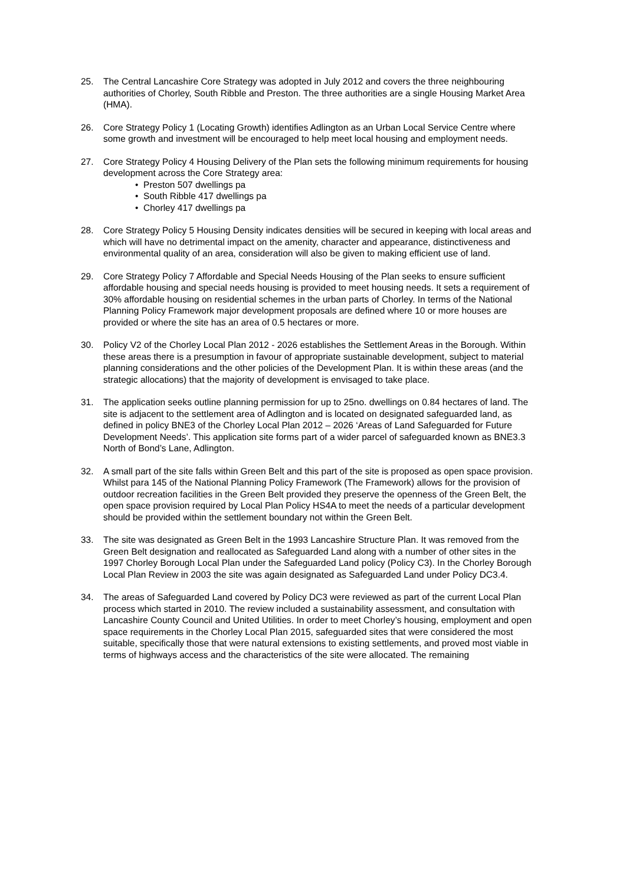25. The Central Lancashire Core Strategy was adopted in July 2012 and covers the three neighbouring authorities of Chorley, South Ribble and Preston. The three authorities are a single Housing Market Area (HMA).
26. Core Strategy Policy 1 (Locating Growth) identifies Adlington as an Urban Local Service Centre where some growth and investment will be encouraged to help meet local housing and employment needs.
27. Core Strategy Policy 4 Housing Delivery of the Plan sets the following minimum requirements for housing development across the Core Strategy area:
• Preston 507 dwellings pa
• South Ribble 417 dwellings pa
• Chorley 417 dwellings pa
28. Core Strategy Policy 5 Housing Density indicates densities will be secured in keeping with local areas and which will have no detrimental impact on the amenity, character and appearance, distinctiveness and environmental quality of an area, consideration will also be given to making efficient use of land.
29. Core Strategy Policy 7 Affordable and Special Needs Housing of the Plan seeks to ensure sufficient affordable housing and special needs housing is provided to meet housing needs. It sets a requirement of 30% affordable housing on residential schemes in the urban parts of Chorley. In terms of the National Planning Policy Framework major development proposals are defined where 10 or more houses are provided or where the site has an area of 0.5 hectares or more.
30. Policy V2 of the Chorley Local Plan 2012 - 2026 establishes the Settlement Areas in the Borough. Within these areas there is a presumption in favour of appropriate sustainable development, subject to material planning considerations and the other policies of the Development Plan. It is within these areas (and the strategic allocations) that the majority of development is envisaged to take place.
31. The application seeks outline planning permission for up to 25no. dwellings on 0.84 hectares of land. The site is adjacent to the settlement area of Adlington and is located on designated safeguarded land, as defined in policy BNE3 of the Chorley Local Plan 2012 – 2026 ‘Areas of Land Safeguarded for Future Development Needs’. This application site forms part of a wider parcel of safeguarded known as BNE3.3 North of Bond’s Lane, Adlington.
32. A small part of the site falls within Green Belt and this part of the site is proposed as open space provision. Whilst para 145 of the National Planning Policy Framework (The Framework) allows for the provision of outdoor recreation facilities in the Green Belt provided they preserve the openness of the Green Belt, the open space provision required by Local Plan Policy HS4A to meet the needs of a particular development should be provided within the settlement boundary not within the Green Belt.
33. The site was designated as Green Belt in the 1993 Lancashire Structure Plan. It was removed from the Green Belt designation and reallocated as Safeguarded Land along with a number of other sites in the 1997 Chorley Borough Local Plan under the Safeguarded Land policy (Policy C3). In the Chorley Borough Local Plan Review in 2003 the site was again designated as Safeguarded Land under Policy DC3.4.
34. The areas of Safeguarded Land covered by Policy DC3 were reviewed as part of the current Local Plan process which started in 2010. The review included a sustainability assessment, and consultation with Lancashire County Council and United Utilities. In order to meet Chorley’s housing, employment and open space requirements in the Chorley Local Plan 2015, safeguarded sites that were considered the most suitable, specifically those that were natural extensions to existing settlements, and proved most viable in terms of highways access and the characteristics of the site were allocated. The remaining